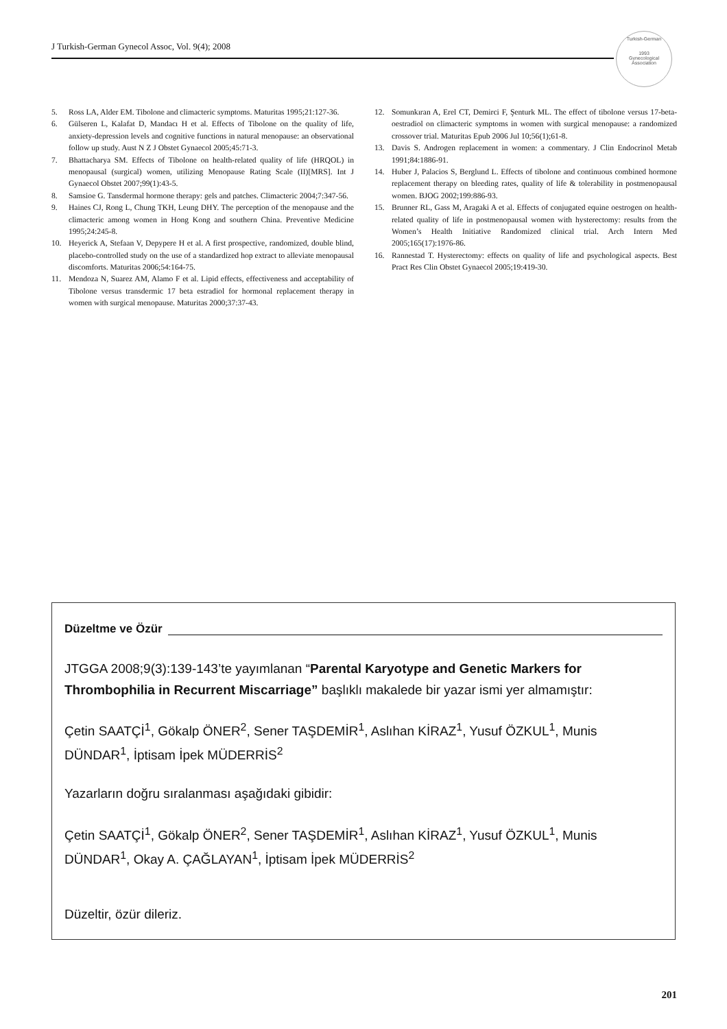J Turkish-German Gynecol Assoc, Vol. 9(4); 2008
Turkish-German
1993
Gynecological Association
5. Ross LA, Alder EM. Tibolone and climacteric symptoms. Maturitas 1995;21:127-36.
6. Gülseren L, Kalafat D, Mandacı H et al. Effects of Tibolone on the quality of life, anxiety-depression levels and cognitive functions in natural menopause: an observational follow up study. Aust N Z J Obstet Gynaecol 2005;45:71-3.
7. Bhattacharya SM. Effects of Tibolone on health-related quality of life (HRQOL) in menopausal (surgical) women, utilizing Menopause Rating Scale (II)[MRS]. Int J Gynaecol Obstet 2007;99(1):43-5.
8. Samsioe G. Tansdermal hormone therapy: gels and patches. Climacteric 2004;7:347-56.
9. Haines CJ, Rong L, Chung TKH, Leung DHY. The perception of the menopause and the climacteric among women in Hong Kong and southern China. Preventive Medicine 1995;24:245-8.
10. Heyerick A, Stefaan V, Depypere H et al. A first prospective, randomized, double blind, placebo-controlled study on the use of a standardized hop extract to alleviate menopausal discomforts. Maturitas 2006;54:164-75.
11. Mendoza N, Suarez AM, Alamo F et al. Lipid effects, effectiveness and acceptability of Tibolone versus transdermic 17 beta estradiol for hormonal replacement therapy in women with surgical menopause. Maturitas 2000;37:37-43.
12. Somunkıran A, Erel CT, Demirci F, Şenturk ML. The effect of tibolone versus 17-beta-oestradiol on climacteric symptoms in women with surgical menopause: a randomized crossover trial. Maturitas Epub 2006 Jul 10;56(1);61-8.
13. Davis S. Androgen replacement in women: a commentary. J Clin Endocrinol Metab 1991;84:1886-91.
14. Huber J, Palacios S, Berglund L. Effects of tibolone and continuous combined hormone replacement therapy on bleeding rates, quality of life & tolerability in postmenopausal women. BJOG 2002;199:886-93.
15. Brunner RL, Gass M, Aragaki A et al. Effects of conjugated equine oestrogen on health-related quality of life in postmenopausal women with hysterectomy: results from the Women’s Health Initiative Randomized clinical trial. Arch Intern Med 2005;165(17):1976-86.
16. Rannestad T. Hysterectomy: effects on quality of life and psychological aspects. Best Pract Res Clin Obstet Gynaecol 2005;19:419-30.
Düzeltme ve Özür
JTGGA 2008;9(3):139-143’te yayımlanan “Parental Karyotype and Genetic Markers for Thrombophilia in Recurrent Miscarriage” başlıklı makalede bir yazar ismi yer almamıştır:
Çetin SAATÇİ<sup>1</sup>, Gökalp ÖNER<sup>2</sup>, Sener TAŞDEMİR<sup>1</sup>, Aslıhan KİRAZ<sup>1</sup>, Yusuf ÖZKUL<sup>1</sup>, Munis DÜNDAR<sup>1</sup>, İptisam İpek MÜDERRİS<sup>2</sup>
Yazarların doğru sıralanması aşağıdaki gibidir:
Çetin SAATÇİ<sup>1</sup>, Gökalp ÖNER<sup>2</sup>, Sener TAŞDEMİR<sup>1</sup>, Aslıhan KİRAZ<sup>1</sup>, Yusuf ÖZKUL<sup>1</sup>, Munis DÜNDAR<sup>1</sup>, Okay A. ÇAĞLAYAN<sup>1</sup>, İptisam İpek MÜDERRİS<sup>2</sup>
Düzeltir, özür dileriz.
201